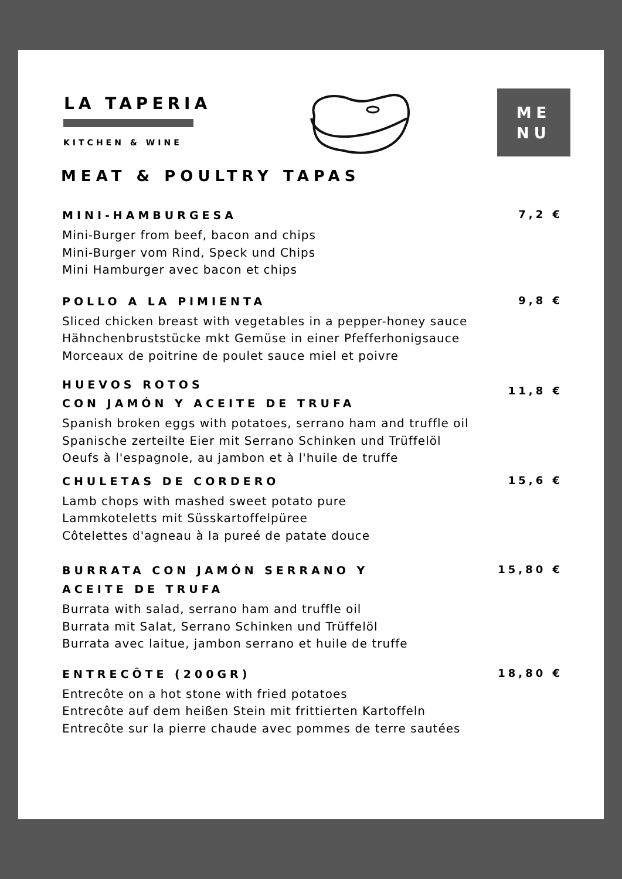LA TAPERIA
KITCHEN & WINE
ME
NU
MEAT & POULTRY TAPAS
MINI-HAMBURGESA
Mini-Burger from beef, bacon and chips
Mini-Burger vom Rind, Speck und Chips
Mini Hamburger avec bacon et chips
7,2 €
POLLO A LA PIMIENTA
Sliced chicken breast with vegetables in a pepper-honey sauce
Hähnchenbruststücke mkt Gemüse in einer Pfefferhonigsauce
Morceaux de poitrine de poulet sauce miel et poivre
9,8 €
HUEVOS ROTOS
CON JAMÓN Y ACEITE DE TRUFA
Spanish broken eggs with potatoes, serrano ham and truffle oil
Spanische zerteilte Eier mit Serrano Schinken und Trüffelöl
Oeufs à l'espagnole, au jambon et à l'huile de truffe
11,8 €
CHULETAS DE CORDERO
Lamb chops with mashed sweet potato pure
Lammkoteletts mit Süsskartoffelpüree
Côtelettes d'agneau à la pureé de patate douce
15,6 €
BURRATA CON JAMÓN SERRANO Y
ACEITE DE TRUFA
Burrata with salad, serrano ham and truffle oil
Burrata mit Salat, Serrano Schinken und Trüffelöl
Burrata avec laitue, jambon serrano et huile de truffe
15,80 €
ENTRECÔTE (200GR)
Entrecôte on a hot stone with fried potatoes
Entrecôte auf dem heißen Stein mit frittierten Kartoffeln
Entrecôte sur la pierre chaude avec pommes de terre sautées
18,80 €